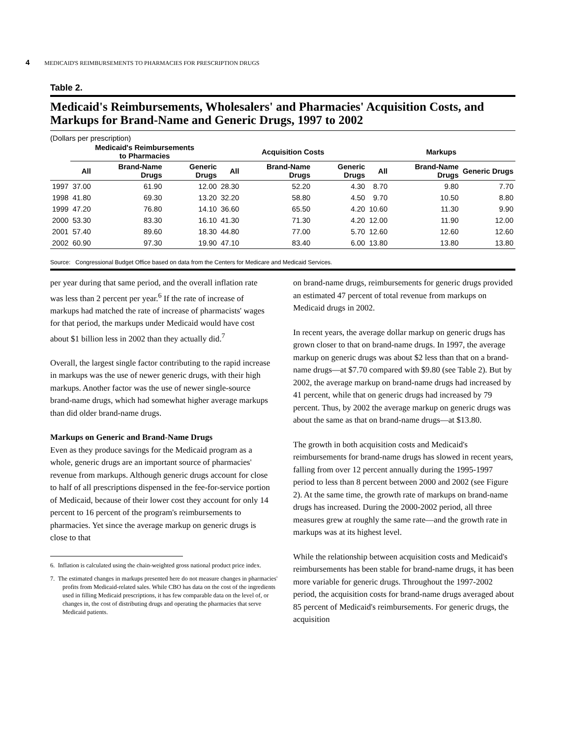4 MEDICAID'S REIMBURSEMENTS TO PHARMACIES FOR PRESCRIPTION DRUGS
Table 2.
Medicaid's Reimbursements, Wholesalers' and Pharmacies' Acquisition Costs, and Markups for Brand-Name and Generic Drugs, 1997 to 2002
(Dollars per prescription)
| | Medicaid's Reimbursements to Pharmacies | | | Acquisition Costs | | | Markups | | |
| --- | --- | --- | --- | --- | --- | --- | --- | --- | --- |
| | All | Brand-Name Drugs | Generic Drugs | All | Brand-Name Drugs | Generic Drugs | All | Brand-Name Drugs | Generic Drugs |
| 1997 | 37.00 | 61.90 | 12.00 | 28.30 | 52.20 | 4.30 | 8.70 | 9.80 | 7.70 |
| 1998 | 41.80 | 69.30 | 13.20 | 32.20 | 58.80 | 4.50 | 9.70 | 10.50 | 8.80 |
| 1999 | 47.20 | 76.80 | 14.10 | 36.60 | 65.50 | 4.20 | 10.60 | 11.30 | 9.90 |
| 2000 | 53.30 | 83.30 | 16.10 | 41.30 | 71.30 | 4.20 | 12.00 | 11.90 | 12.00 |
| 2001 | 57.40 | 89.60 | 18.30 | 44.80 | 77.00 | 5.70 | 12.60 | 12.60 | 12.60 |
| 2002 | 60.90 | 97.30 | 19.90 | 47.10 | 83.40 | 6.00 | 13.80 | 13.80 | 13.80 |
Source: Congressional Budget Office based on data from the Centers for Medicare and Medicaid Services.
per year during that same period, and the overall inflation rate was less than 2 percent per year.<sup>6</sup> If the rate of increase of markups had matched the rate of increase of pharmacists' wages for that period, the markups under Medicaid would have cost about $1 billion less in 2002 than they actually did.<sup>7</sup>
Overall, the largest single factor contributing to the rapid increase in markups was the use of newer generic drugs, with their high markups. Another factor was the use of newer single-source brand-name drugs, which had somewhat higher average markups than did older brand-name drugs.
Markups on Generic and Brand-Name Drugs
Even as they produce savings for the Medicaid program as a whole, generic drugs are an important source of pharmacies' revenue from markups. Although generic drugs account for close to half of all prescriptions dispensed in the fee-for-service portion of Medicaid, because of their lower cost they account for only 14 percent to 16 percent of the program's reimbursements to pharmacies. Yet since the average markup on generic drugs is close to that
6. Inflation is calculated using the chain-weighted gross national product price index.
7. The estimated changes in markups presented here do not measure changes in pharmacies' profits from Medicaid-related sales. While CBO has data on the cost of the ingredients used in filling Medicaid prescriptions, it has few comparable data on the level of, or changes in, the cost of distributing drugs and operating the pharmacies that serve Medicaid patients.
on brand-name drugs, reimbursements for generic drugs provided an estimated 47 percent of total revenue from markups on Medicaid drugs in 2002.
In recent years, the average dollar markup on generic drugs has grown closer to that on brand-name drugs. In 1997, the average markup on generic drugs was about $2 less than that on a brand-name drugs—at $7.70 compared with $9.80 (see Table 2). But by 2002, the average markup on brand-name drugs had increased by 41 percent, while that on generic drugs had increased by 79 percent. Thus, by 2002 the average markup on generic drugs was about the same as that on brand-name drugs—at $13.80.
The growth in both acquisition costs and Medicaid's reimbursements for brand-name drugs has slowed in recent years, falling from over 12 percent annually during the 1995-1997 period to less than 8 percent between 2000 and 2002 (see Figure 2). At the same time, the growth rate of markups on brand-name drugs has increased. During the 2000-2002 period, all three measures grew at roughly the same rate—and the growth rate in markups was at its highest level.
While the relationship between acquisition costs and Medicaid's reimbursements has been stable for brand-name drugs, it has been more variable for generic drugs. Throughout the 1997-2002 period, the acquisition costs for brand-name drugs averaged about 85 percent of Medicaid's reimbursements. For generic drugs, the acquisition